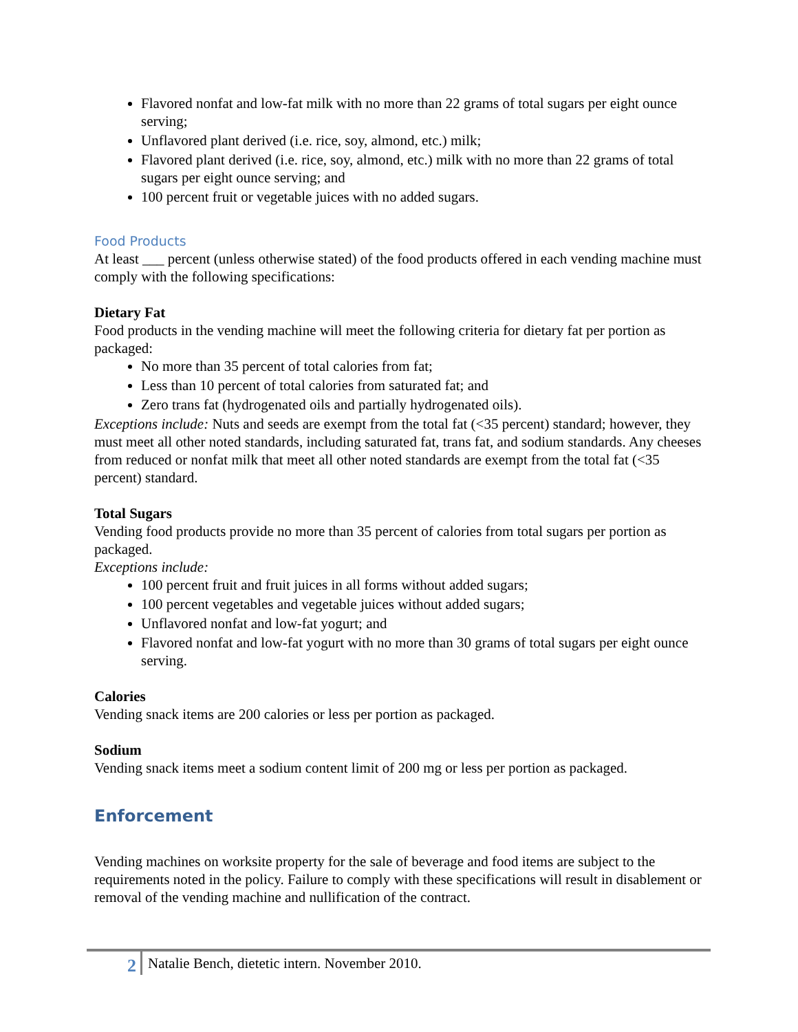Flavored nonfat and low-fat milk with no more than 22 grams of total sugars per eight ounce serving;
Unflavored plant derived (i.e. rice, soy, almond, etc.) milk;
Flavored plant derived (i.e. rice, soy, almond, etc.) milk with no more than 22 grams of total sugars per eight ounce serving; and
100 percent fruit or vegetable juices with no added sugars.
Food Products
At least ___ percent (unless otherwise stated) of the food products offered in each vending machine must comply with the following specifications:
Dietary Fat
Food products in the vending machine will meet the following criteria for dietary fat per portion as packaged:
No more than 35 percent of total calories from fat;
Less than 10 percent of total calories from saturated fat; and
Zero trans fat (hydrogenated oils and partially hydrogenated oils).
Exceptions include: Nuts and seeds are exempt from the total fat (<35 percent) standard; however, they must meet all other noted standards, including saturated fat, trans fat, and sodium standards. Any cheeses from reduced or nonfat milk that meet all other noted standards are exempt from the total fat (<35 percent) standard.
Total Sugars
Vending food products provide no more than 35 percent of calories from total sugars per portion as packaged.
Exceptions include:
100 percent fruit and fruit juices in all forms without added sugars;
100 percent vegetables and vegetable juices without added sugars;
Unflavored nonfat and low-fat yogurt; and
Flavored nonfat and low-fat yogurt with no more than 30 grams of total sugars per eight ounce serving.
Calories
Vending snack items are 200 calories or less per portion as packaged.
Sodium
Vending snack items meet a sodium content limit of 200 mg or less per portion as packaged.
Enforcement
Vending machines on worksite property for the sale of beverage and food items are subject to the requirements noted in the policy. Failure to comply with these specifications will result in disablement or removal of the vending machine and nullification of the contract.
2
Natalie Bench, dietetic intern. November 2010.